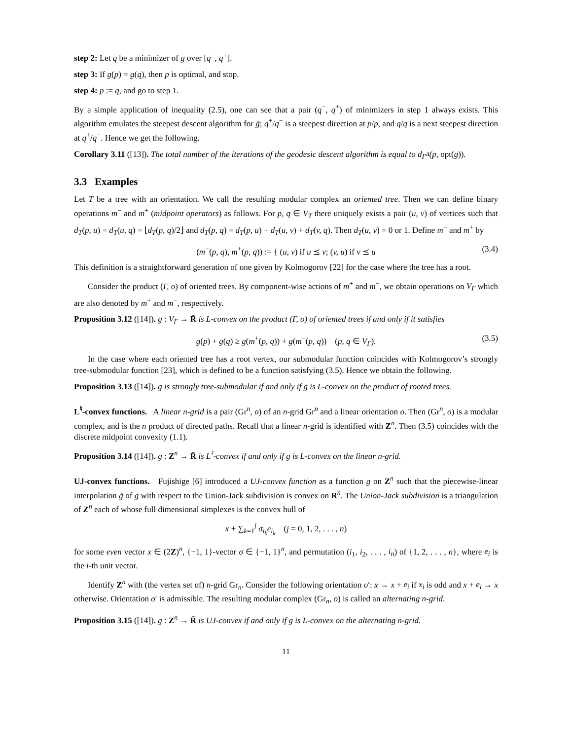step 2: Let q be a minimizer of g over [q<sup>−</sup>, q<sup>+</sup>].
step 3: If g(p) = g(q), then p is optimal, and stop.
step 4: p := q, and go to step 1.
By a simple application of inequality (2.5), one can see that a pair (q<sup>−</sup>, q<sup>+</sup>) of minimizers in step 1 always exists. This algorithm emulates the steepest descent algorithm for ḡ; q<sup>+</sup>/q<sup>−</sup> is a steepest direction at p/p, and q/q is a next steepest direction at q<sup>+</sup>/q<sup>−</sup>. Hence we get the following.
Corollary 3.11 ([13]). The total number of the iterations of the geodesic descent algorithm is equal to d<sub>Γ<sup>Δ</sup></sub>(p, opt(g)).
3.3 Examples
Let T be a tree with an orientation. We call the resulting modular complex an oriented tree. Then we can define binary operations m<sup>−</sup> and m<sup>+</sup> (midpoint operators) as follows. For p, q ∈ V<sub>T</sub> there uniquely exists a pair (u, v) of vertices such that d<sub>T</sub>(p, u) = d<sub>T</sub>(u, q) = ⌊d<sub>T</sub>(p, q)/2⌋ and d<sub>T</sub>(p, q) = d<sub>T</sub>(p, u) + d<sub>T</sub>(u, v) + d<sub>T</sub>(v, q). Then d<sub>T</sub>(u, v) = 0 or 1. Define m<sup>−</sup> and m<sup>+</sup> by
(m<sup>−</sup>(p, q), m<sup>+</sup>(p, q)) := { (u, v) if u ⪯ v; (v, u) if v ⪯ u (3.4)
This definition is a straightforward generation of one given by Kolmogorov [22] for the case where the tree has a root.
Consider the product (Γ, o) of oriented trees. By component-wise actions of m<sup>+</sup> and m<sup>−</sup>, we obtain operations on V<sub>Γ</sub> which are also denoted by m<sup>+</sup> and m<sup>−</sup>, respectively.
Proposition 3.12 ([14]). g : V<sub>Γ</sub> → R̄ is L-convex on the product (Γ, o) of oriented trees if and only if it satisfies
g(p) + g(q) ≥ g(m<sup>+</sup>(p, q)) + g(m<sup>−</sup>(p, q)) (p, q ∈ V<sub>Γ</sub>). (3.5)
In the case where each oriented tree has a root vertex, our submodular function coincides with Kolmogorov’s strongly tree-submodular function [23], which is defined to be a function satisfying (3.5). Hence we obtain the following.
Proposition 3.13 ([14]). g is strongly tree-submodular if and only if g is L-convex on the product of rooted trees.
L<sup>♮</sup>-convex functions. A linear n-grid is a pair (Gr<sup>n</sup>, o) of an n-grid Gr<sup>n</sup> and a linear orientation o. Then (Gr<sup>n</sup>, o) is a modular complex, and is the n product of directed paths. Recall that a linear n-grid is identified with Z<sup>n</sup>. Then (3.5) coincides with the discrete midpoint convexity (1.1).
Proposition 3.14 ([14]). g : Z<sup>n</sup> → R̄ is L<sup>♮</sup>-convex if and only if g is L-convex on the linear n-grid.
UJ-convex functions. Fujishige [6] introduced a UJ-convex function as a function g on Z<sup>n</sup> such that the piecewise-linear interpolation ḡ of g with respect to the Union-Jack subdivision is convex on R<sup>n</sup>. The Union-Jack subdivision is a triangulation of Z<sup>n</sup> each of whose full dimensional simplexes is the convex hull of
x + ∑<sub>k=1</sub><sup>j</sup> σ<sub>i<sub>k</sub></sub>e<sub>i<sub>k</sub></sub> (j = 0, 1, 2, . . . , n)
for some even vector x ∈ (2Z)<sup>n</sup>, {−1, 1}-vector σ ∈ {−1, 1}<sup>n</sup>, and permutation (i<sub>1</sub>, i<sub>2</sub>, . . . , i<sub>n</sub>) of {1, 2, . . . , n}, where e<sub>i</sub> is the i-th unit vector.
Identify Z<sup>n</sup> with (the vertex set of) n-grid Gr<sub>n</sub>. Consider the following orientation o′: x → x + e<sub>i</sub> if x<sub>i</sub> is odd and x + e<sub>i</sub> → x otherwise. Orientation o′ is admissible. The resulting modular complex (Gr<sub>n</sub>, o) is called an alternating n-grid.
Proposition 3.15 ([14]). g : Z<sup>n</sup> → R̄ is UJ-convex if and only if g is L-convex on the alternating n-grid.
11